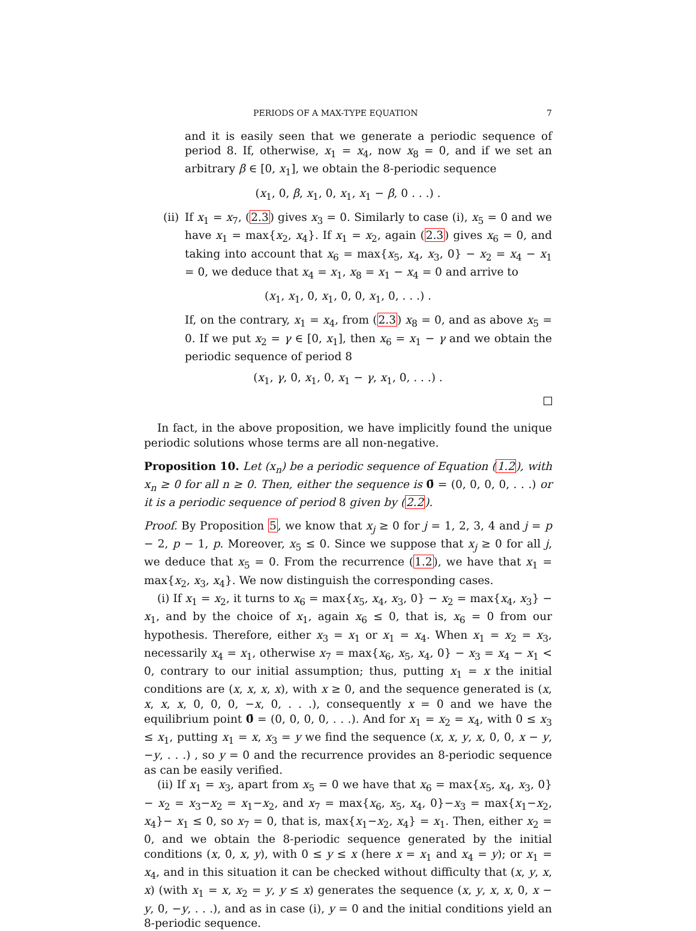PERIODS OF A MAX-TYPE EQUATION 7
and it is easily seen that we generate a periodic sequence of period 8. If, otherwise, x<sub>1</sub> = x<sub>4</sub>, now x<sub>8</sub> = 0, and if we set an arbitrary β ∈ [0, x<sub>1</sub>], we obtain the 8-periodic sequence
(x<sub>1</sub>, 0, β, x<sub>1</sub>, 0, x<sub>1</sub>, x<sub>1</sub> − β, 0 . . .) .
(ii)
If x<sub>1</sub> = x<sub>7</sub>, (2.3) gives x<sub>3</sub> = 0. Similarly to case (i), x<sub>5</sub> = 0 and we have x<sub>1</sub> = max{x<sub>2</sub>, x<sub>4</sub>}. If x<sub>1</sub> = x<sub>2</sub>, again (2.3) gives x<sub>6</sub> = 0, and taking into account that x<sub>6</sub> = max{x<sub>5</sub>, x<sub>4</sub>, x<sub>3</sub>, 0} − x<sub>2</sub> = x<sub>4</sub> − x<sub>1</sub> = 0, we deduce that x<sub>4</sub> = x<sub>1</sub>, x<sub>8</sub> = x<sub>1</sub> − x<sub>4</sub> = 0 and arrive to
(x<sub>1</sub>, x<sub>1</sub>, 0, x<sub>1</sub>, 0, 0, x<sub>1</sub>, 0, . . .) .
If, on the contrary, x<sub>1</sub> = x<sub>4</sub>, from (2.3) x<sub>8</sub> = 0, and as above x<sub>5</sub> = 0. If we put x<sub>2</sub> = γ ∈ [0, x<sub>1</sub>], then x<sub>6</sub> = x<sub>1</sub> − γ and we obtain the periodic sequence of period 8
(x<sub>1</sub>, γ, 0, x<sub>1</sub>, 0, x<sub>1</sub> − γ, x<sub>1</sub>, 0, . . .) .
In fact, in the above proposition, we have implicitly found the unique periodic solutions whose terms are all non-negative.
Proposition 10. Let (x<sub>n</sub>) be a periodic sequence of Equation (1.2), with x<sub>n</sub> ≥ 0 for all n ≥ 0. Then, either the sequence is 0̄ = (0, 0, 0, 0, . . .) or it is a periodic sequence of period 8 given by (2.2).
Proof. By Proposition 5, we know that x<sub>j</sub> ≥ 0 for j = 1, 2, 3, 4 and j = p − 2, p − 1, p. Moreover, x<sub>5</sub> ≤ 0. Since we suppose that x<sub>j</sub> ≥ 0 for all j, we deduce that x<sub>5</sub> = 0. From the recurrence (1.2), we have that x<sub>1</sub> = max{x<sub>2</sub>, x<sub>3</sub>, x<sub>4</sub>}. We now distinguish the corresponding cases.
(i) If x<sub>1</sub> = x<sub>2</sub>, it turns to x<sub>6</sub> = max{x<sub>5</sub>, x<sub>4</sub>, x<sub>3</sub>, 0} − x<sub>2</sub> = max{x<sub>4</sub>, x<sub>3</sub>} − x<sub>1</sub>, and by the choice of x<sub>1</sub>, again x<sub>6</sub> ≤ 0, that is, x<sub>6</sub> = 0 from our hypothesis. Therefore, either x<sub>3</sub> = x<sub>1</sub> or x<sub>1</sub> = x<sub>4</sub>. When x<sub>1</sub> = x<sub>2</sub> = x<sub>3</sub>, necessarily x<sub>4</sub> = x<sub>1</sub>, otherwise x<sub>7</sub> = max{x<sub>6</sub>, x<sub>5</sub>, x<sub>4</sub>, 0} − x<sub>3</sub> = x<sub>4</sub> − x<sub>1</sub> < 0, contrary to our initial assumption; thus, putting x<sub>1</sub> = x the initial conditions are (x, x, x, x), with x ≥ 0, and the sequence generated is (x, x, x, x, 0, 0, 0, −x, 0, . . .), consequently x = 0 and we have the equilibrium point 0̄ = (0, 0, 0, 0, . . .). And for x<sub>1</sub> = x<sub>2</sub> = x<sub>4</sub>, with 0 ≤ x<sub>3</sub> ≤ x<sub>1</sub>, putting x<sub>1</sub> = x, x<sub>3</sub> = y we find the sequence (x, x, y, x, 0, 0, x − y, −y, . . .) , so y = 0 and the recurrence provides an 8-periodic sequence as can be easily verified.
(ii) If x<sub>1</sub> = x<sub>3</sub>, apart from x<sub>5</sub> = 0 we have that x<sub>6</sub> = max{x<sub>5</sub>, x<sub>4</sub>, x<sub>3</sub>, 0} − x<sub>2</sub> = x<sub>3</sub>−x<sub>2</sub> = x<sub>1</sub>−x<sub>2</sub>, and x<sub>7</sub> = max{x<sub>6</sub>, x<sub>5</sub>, x<sub>4</sub>, 0}−x<sub>3</sub> = max{x<sub>1</sub>−x<sub>2</sub>, x<sub>4</sub>}− x<sub>1</sub> ≤ 0, so x<sub>7</sub> = 0, that is, max{x<sub>1</sub>−x<sub>2</sub>, x<sub>4</sub>} = x<sub>1</sub>. Then, either x<sub>2</sub> = 0, and we obtain the 8-periodic sequence generated by the initial conditions (x, 0, x, y), with 0 ≤ y ≤ x (here x = x<sub>1</sub> and x<sub>4</sub> = y); or x<sub>1</sub> = x<sub>4</sub>, and in this situation it can be checked without difficulty that (x, y, x, x) (with x<sub>1</sub> = x, x<sub>2</sub> = y, y ≤ x) generates the sequence (x, y, x, x, 0, x − y, 0, −y, . . .), and as in case (i), y = 0 and the initial conditions yield an 8-periodic sequence.